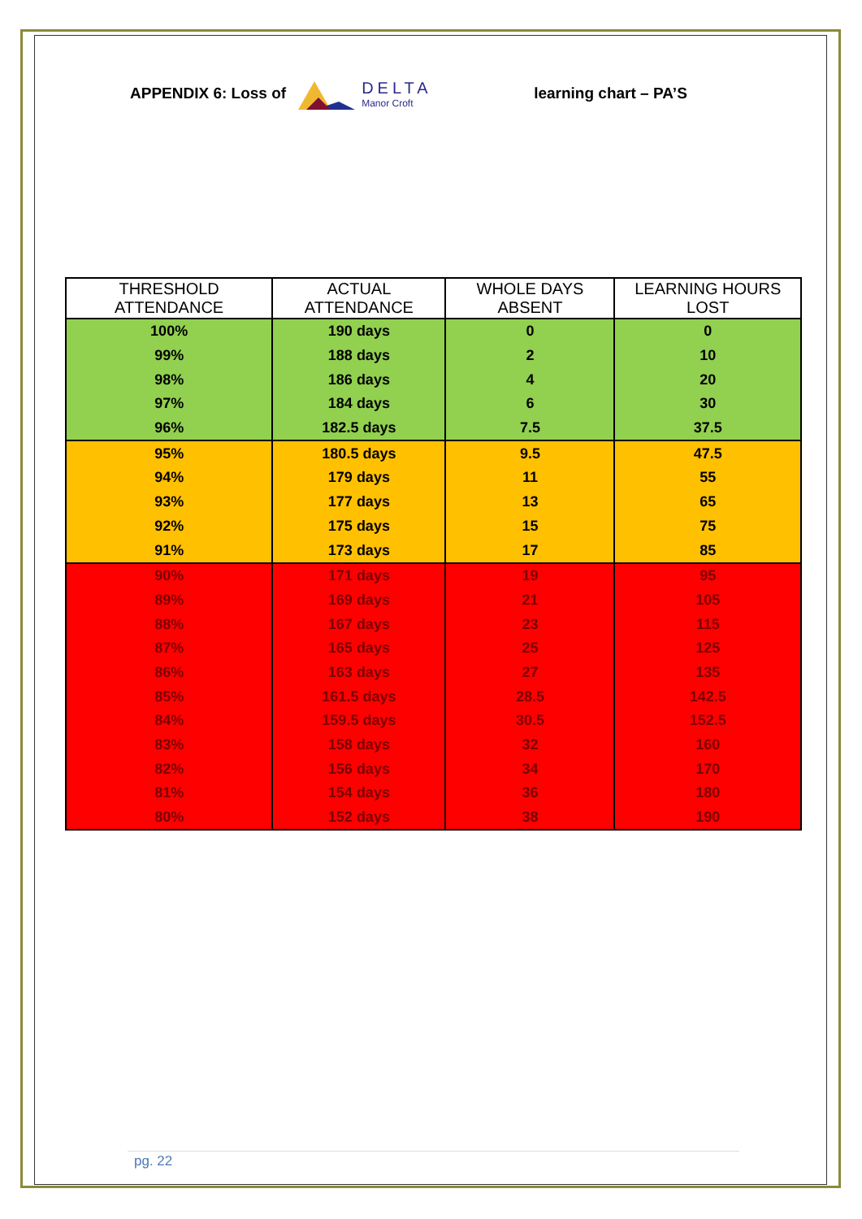APPENDIX 6: Loss of
DELTA
Manor Croft
learning chart – PA’S
| THRESHOLD ATTENDANCE | ACTUAL ATTENDANCE | WHOLE DAYS ABSENT | LEARNING HOURS LOST |
| --- | --- | --- | --- |
| 100% | 190 days | 0 | 0 |
| 99% | 188 days | 2 | 10 |
| 98% | 186 days | 4 | 20 |
| 97% | 184 days | 6 | 30 |
| 96% | 182.5 days | 7.5 | 37.5 |
| 95% | 180.5 days | 9.5 | 47.5 |
| 94% | 179 days | 11 | 55 |
| 93% | 177 days | 13 | 65 |
| 92% | 175 days | 15 | 75 |
| 91% | 173 days | 17 | 85 |
| 90% | 171 days | 19 | 95 |
| 89% | 169 days | 21 | 105 |
| 88% | 167 days | 23 | 115 |
| 87% | 165 days | 25 | 125 |
| 86% | 163 days | 27 | 135 |
| 85% | 161.5 days | 28.5 | 142.5 |
| 84% | 159.5 days | 30.5 | 152.5 |
| 83% | 158 days | 32 | 160 |
| 82% | 156 days | 34 | 170 |
| 81% | 154 days | 36 | 180 |
| 80% | 152 days | 38 | 190 |
pg. 22